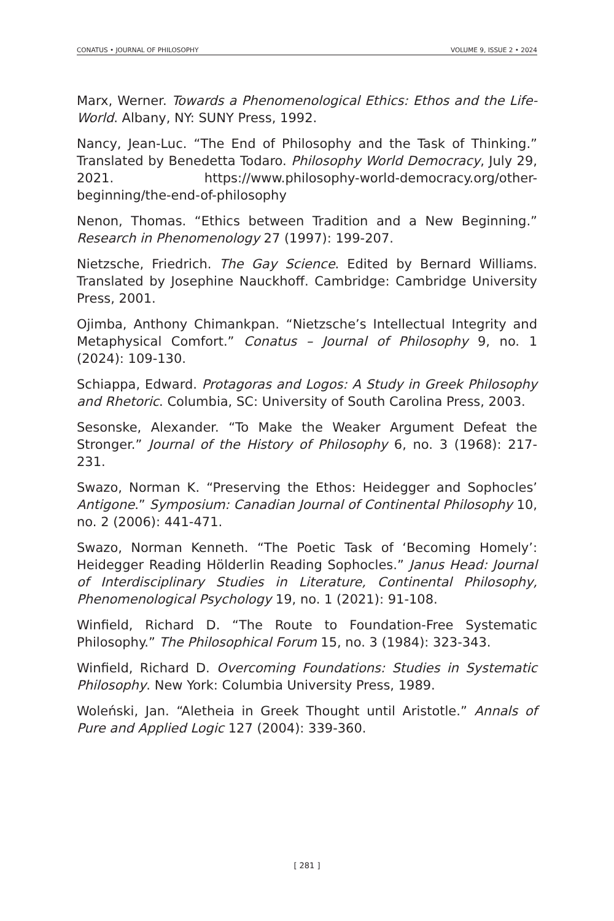CONATUS • JOURNAL OF PHILOSOPHY VOLUME 9, ISSUE 2 • 2024
Marx, Werner. Towards a Phenomenological Ethics: Ethos and the Life-World. Albany, NY: SUNY Press, 1992.
Nancy, Jean-Luc. “The End of Philosophy and the Task of Thinking.” Translated by Benedetta Todaro. Philosophy World Democracy, July 29, 2021. https://www.philosophy-world-democracy.org/other-beginning/the-end-of-philosophy
Nenon, Thomas. “Ethics between Tradition and a New Beginning.” Research in Phenomenology 27 (1997): 199-207.
Nietzsche, Friedrich. The Gay Science. Edited by Bernard Williams. Translated by Josephine Nauckhoff. Cambridge: Cambridge University Press, 2001.
Ojimba, Anthony Chimankpan. “Nietzsche’s Intellectual Integrity and Metaphysical Comfort.” Conatus – Journal of Philosophy 9, no. 1 (2024): 109-130.
Schiappa, Edward. Protagoras and Logos: A Study in Greek Philosophy and Rhetoric. Columbia, SC: University of South Carolina Press, 2003.
Sesonske, Alexander. “To Make the Weaker Argument Defeat the Stronger.” Journal of the History of Philosophy 6, no. 3 (1968): 217-231.
Swazo, Norman K. “Preserving the Ethos: Heidegger and Sophocles’ Antigone.” Symposium: Canadian Journal of Continental Philosophy 10, no. 2 (2006): 441-471.
Swazo, Norman Kenneth. “The Poetic Task of ‘Becoming Homely’: Heidegger Reading Hölderlin Reading Sophocles.” Janus Head: Journal of Interdisciplinary Studies in Literature, Continental Philosophy, Phenomenological Psychology 19, no. 1 (2021): 91-108.
Winfield, Richard D. “The Route to Foundation-Free Systematic Philosophy.” The Philosophical Forum 15, no. 3 (1984): 323-343.
Winfield, Richard D. Overcoming Foundations: Studies in Systematic Philosophy. New York: Columbia University Press, 1989.
Woleński, Jan. “Aletheia in Greek Thought until Aristotle.” Annals of Pure and Applied Logic 127 (2004): 339-360.
[ 281 ]